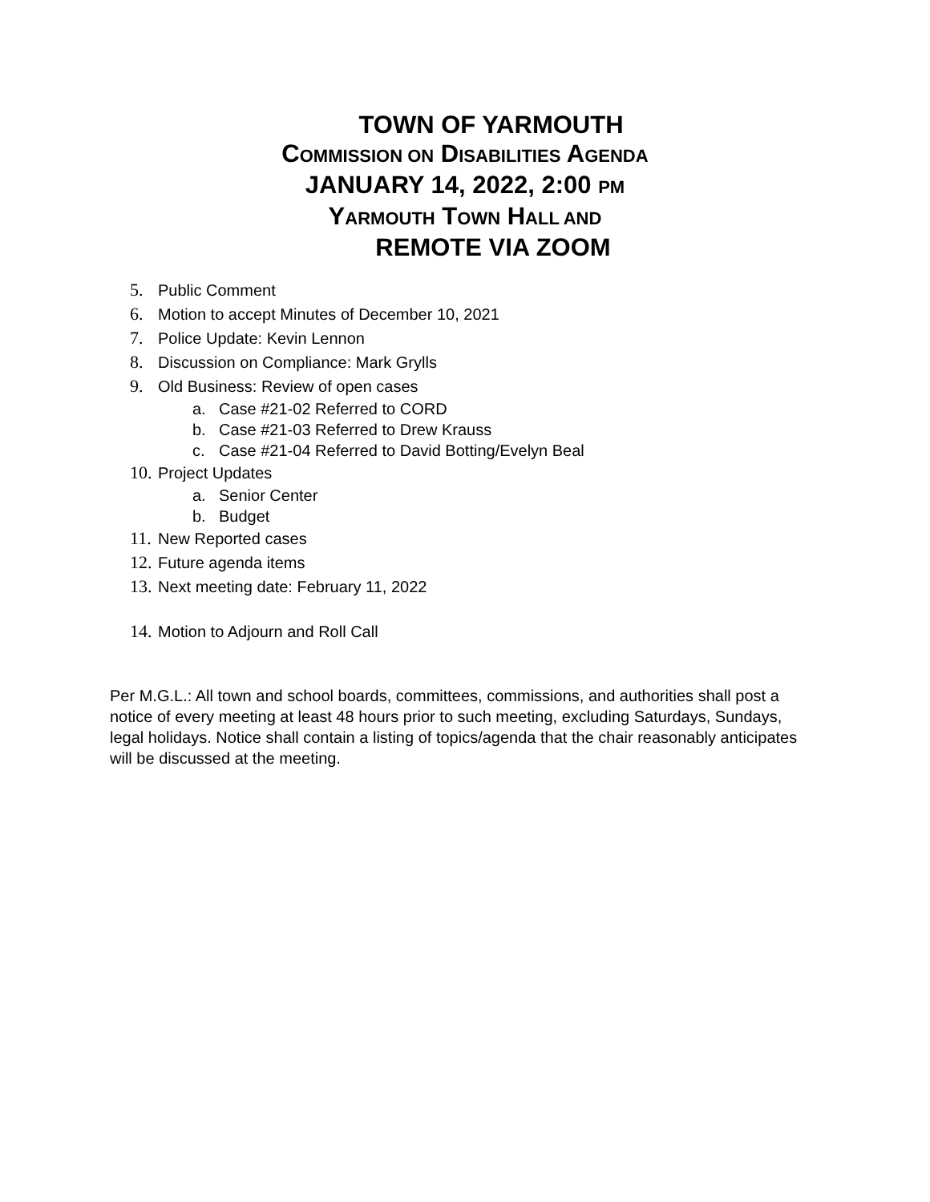TOWN OF YARMOUTH
COMMISSION ON DISABILITIES AGENDA
JANUARY 14, 2022, 2:00 PM
YARMOUTH TOWN HALL AND
REMOTE VIA ZOOM
5. Public Comment
6. Motion to accept Minutes of December 10, 2021
7. Police Update: Kevin Lennon
8. Discussion on Compliance: Mark Grylls
9. Old Business: Review of open cases
a. Case #21-02 Referred to CORD
b. Case #21-03 Referred to Drew Krauss
c. Case #21-04 Referred to David Botting/Evelyn Beal
10. Project Updates
a. Senior Center
b. Budget
11. New Reported cases
12. Future agenda items
13. Next meeting date: February 11, 2022
14. Motion to Adjourn and Roll Call
Per M.G.L.: All town and school boards, committees, commissions, and authorities shall post a notice of every meeting at least 48 hours prior to such meeting, excluding Saturdays, Sundays, legal holidays. Notice shall contain a listing of topics/agenda that the chair reasonably anticipates will be discussed at the meeting.